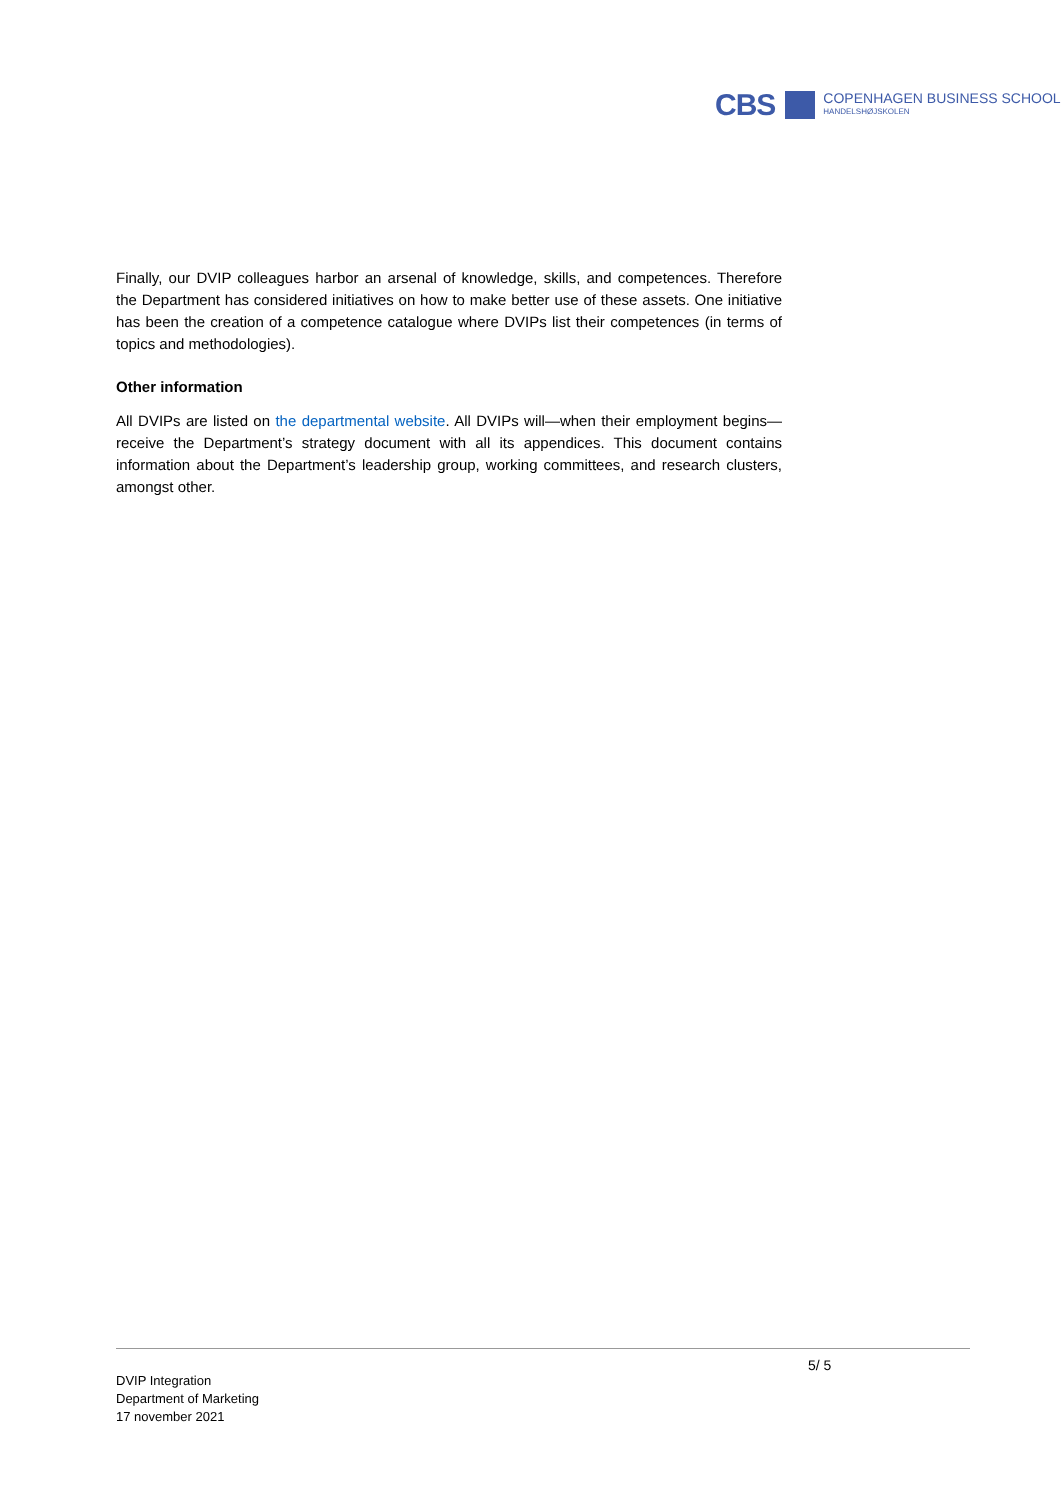CBS COPENHAGEN BUSINESS SCHOOL
HANDELSHØJSKOLEN
Finally, our DVIP colleagues harbor an arsenal of knowledge, skills, and competences. Therefore the Department has considered initiatives on how to make better use of these assets. One initiative has been the creation of a competence catalogue where DVIPs list their competences (in terms of topics and methodologies).
Other information
All DVIPs are listed on the departmental website. All DVIPs will—when their employment begins—receive the Department’s strategy document with all its appendices. This document contains information about the Department’s leadership group, working committees, and research clusters, amongst other.
5/ 5
DVIP Integration
Department of Marketing
17 november 2021